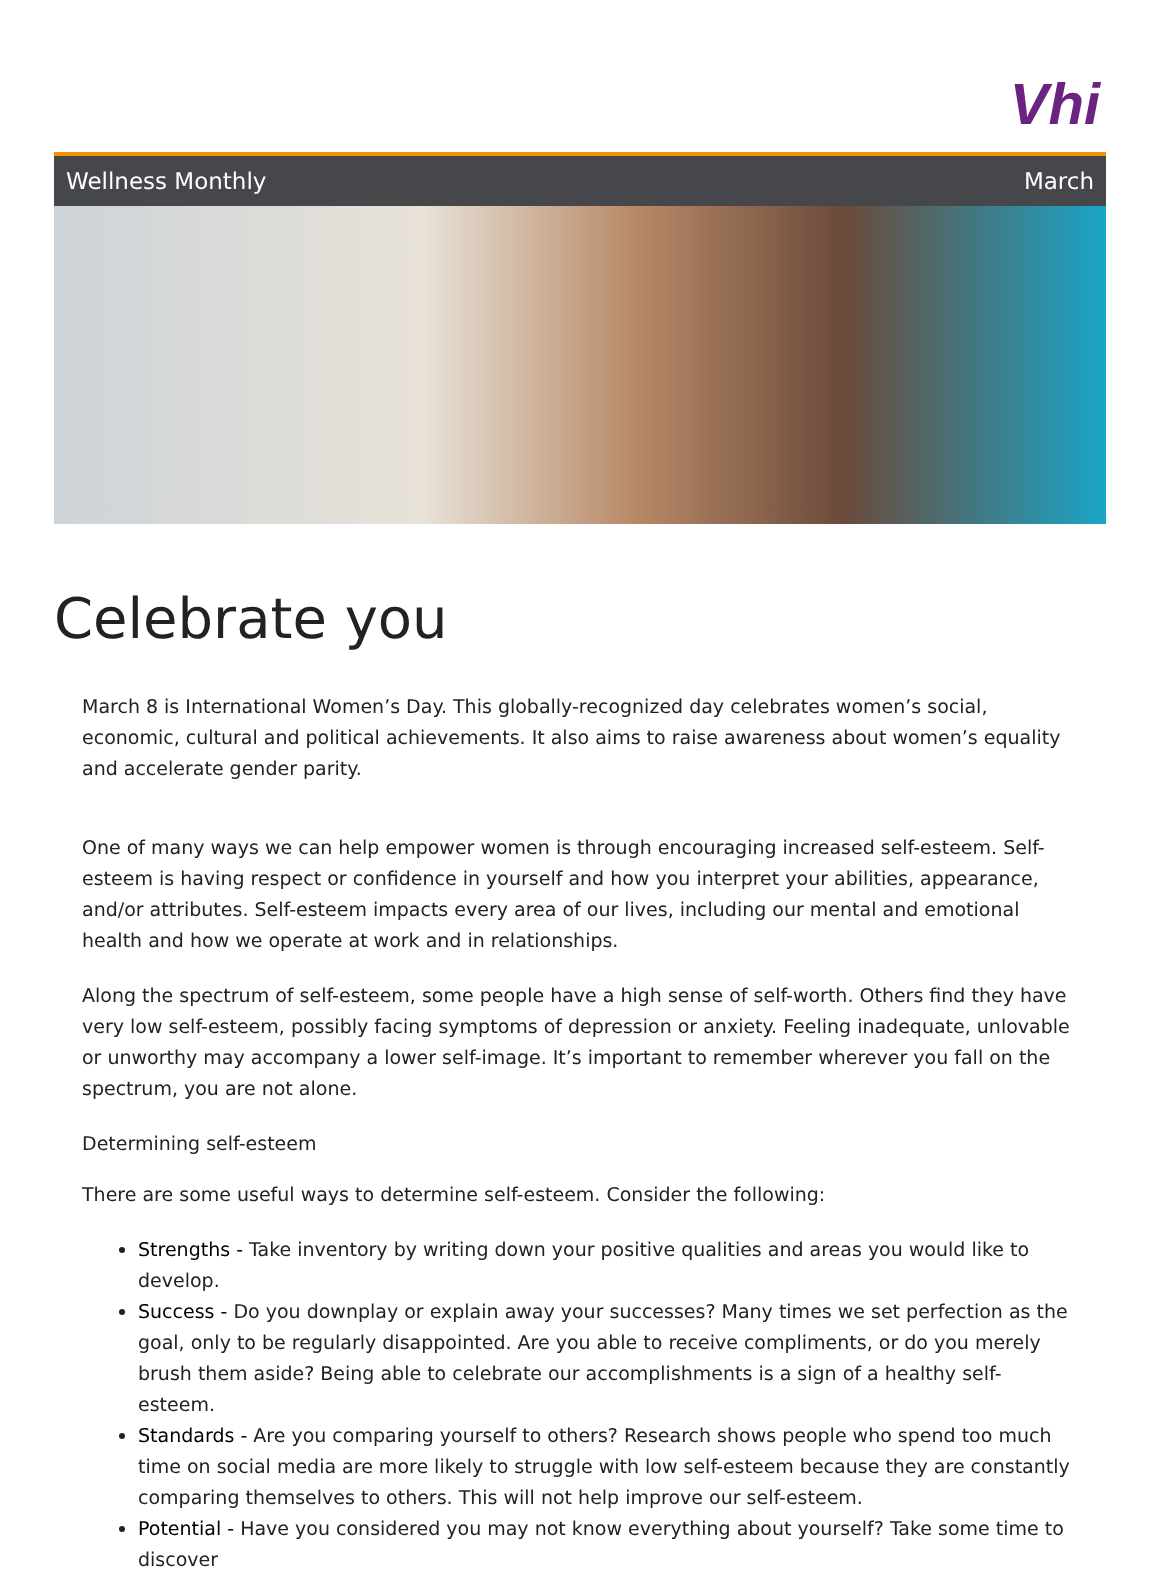Vhi
Wellness Monthly March
Celebrate you
March 8 is International Women’s Day. This globally-recognized day celebrates women’s social, economic, cultural and political achievements. It also aims to raise awareness about women’s equality and accelerate gender parity.
One of many ways we can help empower women is through encouraging increased self-esteem. Self-esteem is having respect or confidence in yourself and how you interpret your abilities, appearance, and/or attributes. Self-esteem impacts every area of our lives, including our mental and emotional health and how we operate at work and in relationships.
Along the spectrum of self-esteem, some people have a high sense of self-worth. Others find they have very low self-esteem, possibly facing symptoms of depression or anxiety. Feeling inadequate, unlovable or unworthy may accompany a lower self-image. It’s important to remember wherever you fall on the spectrum, you are not alone.
Determining self-esteem
There are some useful ways to determine self-esteem. Consider the following:
Strengths - Take inventory by writing down your positive qualities and areas you would like to develop.
Success - Do you downplay or explain away your successes? Many times we set perfection as the goal, only to be regularly disappointed. Are you able to receive compliments, or do you merely brush them aside? Being able to celebrate our accomplishments is a sign of a healthy self-esteem.
Standards - Are you comparing yourself to others? Research shows people who spend too much time on social media are more likely to struggle with low self-esteem because they are constantly comparing themselves to others. This will not help improve our self-esteem.
Potential - Have you considered you may not know everything about yourself? Take some time to discover